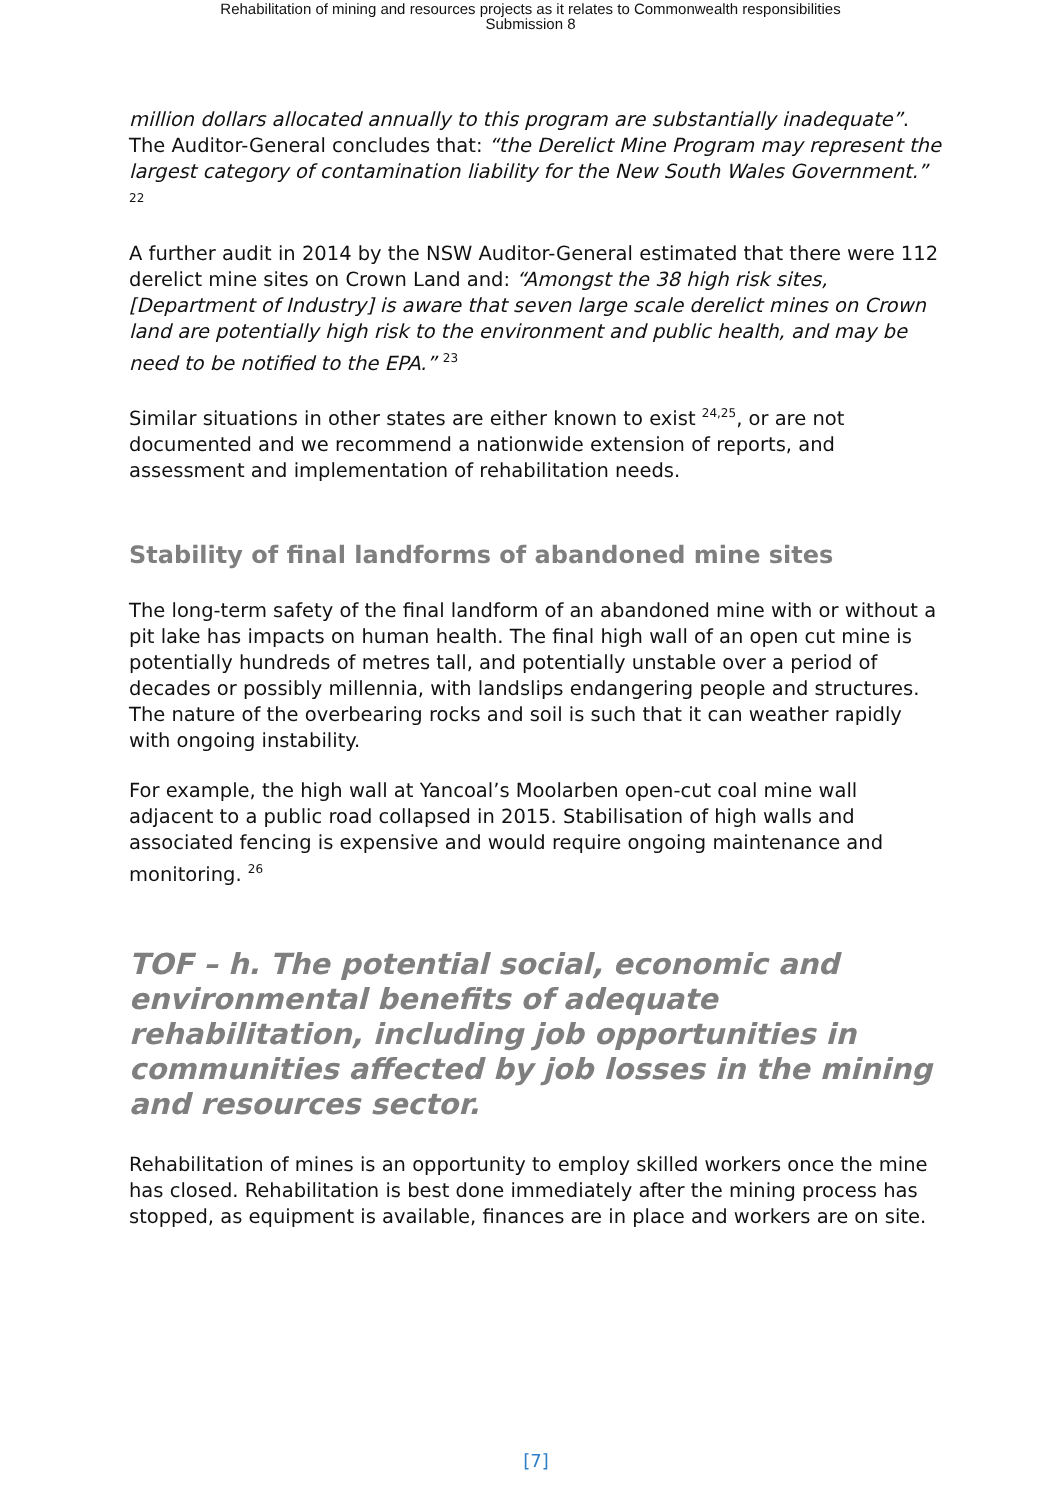Rehabilitation of mining and resources projects as it relates to Commonwealth responsibilities
Submission 8
million dollars allocated annually to this program are substantially inadequate”. The Auditor-General concludes that: “the Derelict Mine Program may represent the largest category of contamination liability for the New South Wales Government.” <sup>22</sup>
A further audit in 2014 by the NSW Auditor-General estimated that there were 112 derelict mine sites on Crown Land and: “Amongst the 38 high risk sites, [Department of Industry] is aware that seven large scale derelict mines on Crown land are potentially high risk to the environment and public health, and may be need to be notified to the EPA.” <sup>23</sup>
Similar situations in other states are either known to exist <sup>24,25</sup>, or are not documented and we recommend a nationwide extension of reports, and assessment and implementation of rehabilitation needs.
Stability of final landforms of abandoned mine sites
The long-term safety of the final landform of an abandoned mine with or without a pit lake has impacts on human health. The final high wall of an open cut mine is potentially hundreds of metres tall, and potentially unstable over a period of decades or possibly millennia, with landslips endangering people and structures. The nature of the overbearing rocks and soil is such that it can weather rapidly with ongoing instability.
For example, the high wall at Yancoal’s Moolarben open-cut coal mine wall adjacent to a public road collapsed in 2015. Stabilisation of high walls and associated fencing is expensive and would require ongoing maintenance and monitoring. <sup>26</sup>
TOF – h. The potential social, economic and environmental benefits of adequate rehabilitation, including job opportunities in communities affected by job losses in the mining and resources sector.
Rehabilitation of mines is an opportunity to employ skilled workers once the mine has closed. Rehabilitation is best done immediately after the mining process has stopped, as equipment is available, finances are in place and workers are on site.
[7]